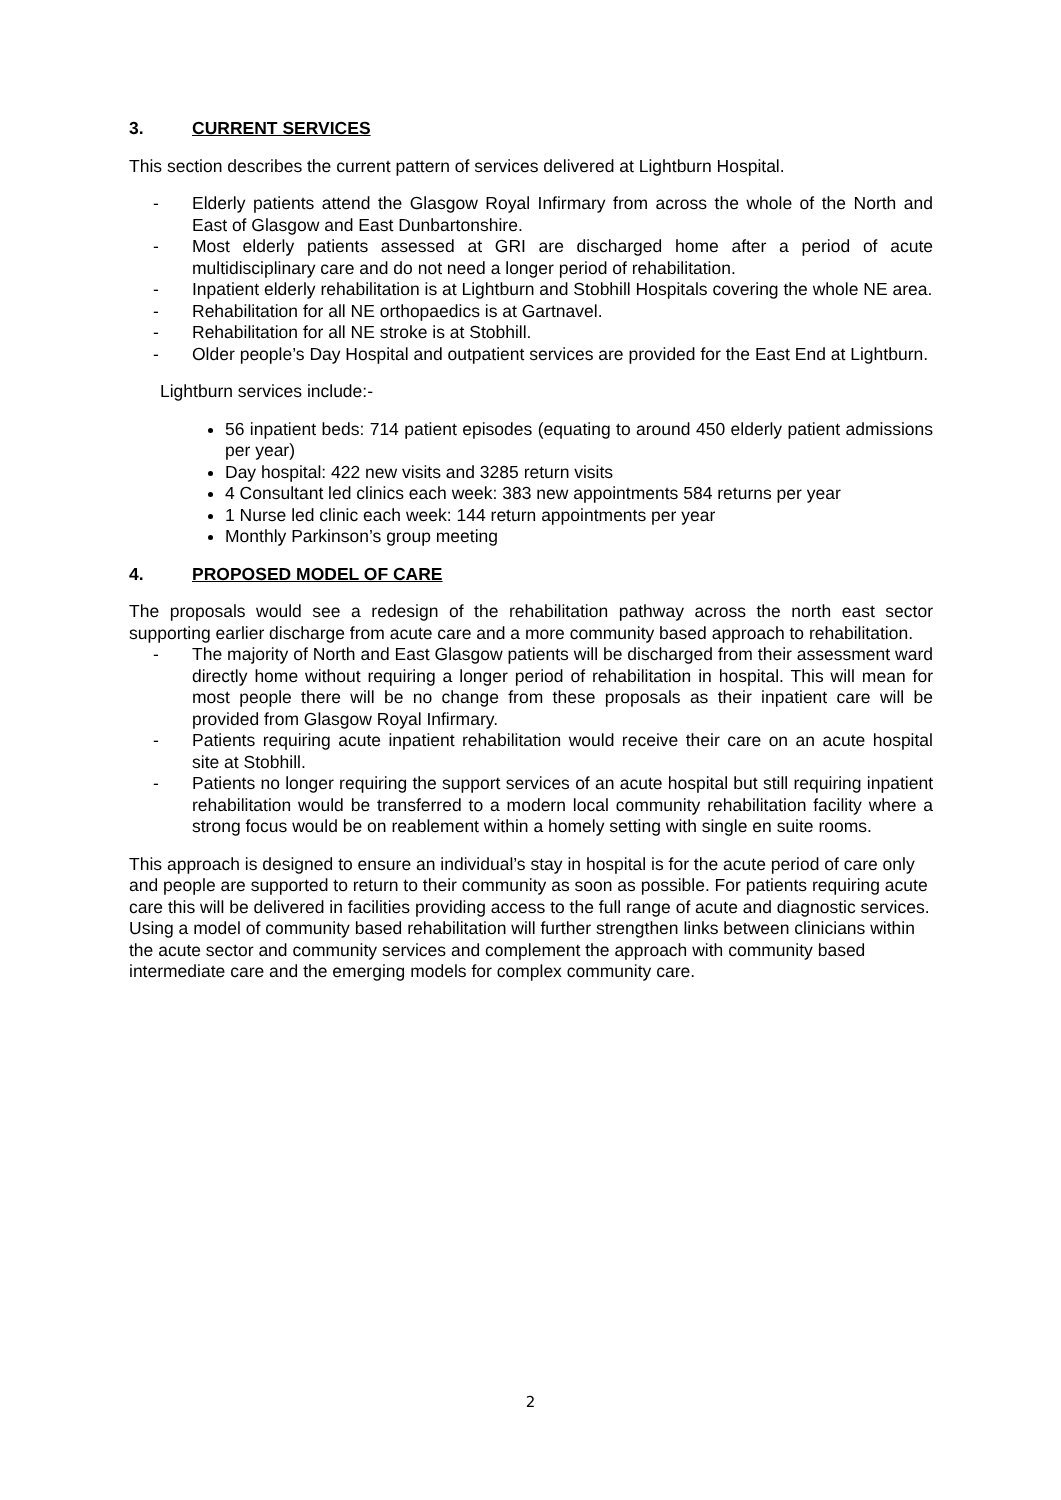3. CURRENT SERVICES
This section describes the current pattern of services delivered at Lightburn Hospital.
- Elderly patients attend the Glasgow Royal Infirmary from across the whole of the North and East of Glasgow and East Dunbartonshire.
- Most elderly patients assessed at GRI are discharged home after a period of acute multidisciplinary care and do not need a longer period of rehabilitation.
- Inpatient elderly rehabilitation is at Lightburn and Stobhill Hospitals covering the whole NE area.
- Rehabilitation for all NE orthopaedics is at Gartnavel.
- Rehabilitation for all NE stroke is at Stobhill.
- Older people’s Day Hospital and outpatient services are provided for the East End at Lightburn.
Lightburn services include:-
56 inpatient beds: 714 patient episodes (equating to around 450 elderly patient admissions per year)
Day hospital: 422 new visits and 3285 return visits
4 Consultant led clinics each week: 383 new appointments 584 returns per year
1 Nurse led clinic each week: 144 return appointments per year
Monthly Parkinson’s group meeting
4. PROPOSED MODEL OF CARE
The proposals would see a redesign of the rehabilitation pathway across the north east sector supporting earlier discharge from acute care and a more community based approach to rehabilitation.
- The majority of North and East Glasgow patients will be discharged from their assessment ward directly home without requiring a longer period of rehabilitation in hospital. This will mean for most people there will be no change from these proposals as their inpatient care will be provided from Glasgow Royal Infirmary.
- Patients requiring acute inpatient rehabilitation would receive their care on an acute hospital site at Stobhill.
- Patients no longer requiring the support services of an acute hospital but still requiring inpatient rehabilitation would be transferred to a modern local community rehabilitation facility where a strong focus would be on reablement within a homely setting with single en suite rooms.
This approach is designed to ensure an individual’s stay in hospital is for the acute period of care only and people are supported to return to their community as soon as possible. For patients requiring acute care this will be delivered in facilities providing access to the full range of acute and diagnostic services. Using a model of community based rehabilitation will further strengthen links between clinicians within the acute sector and community services and complement the approach with community based intermediate care and the emerging models for complex community care.
2